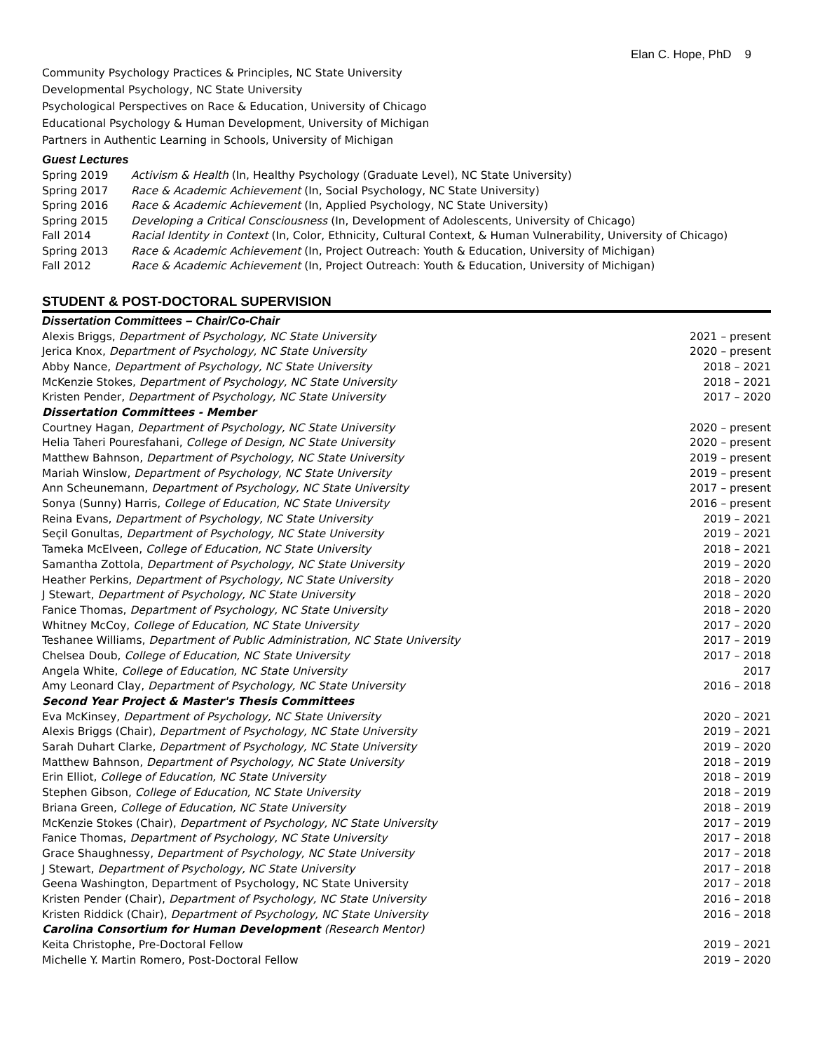Elan C. Hope, PhD 9
Community Psychology Practices & Principles, NC State University
Developmental Psychology, NC State University
Psychological Perspectives on Race & Education, University of Chicago
Educational Psychology & Human Development, University of Michigan
Partners in Authentic Learning in Schools, University of Michigan
Guest Lectures
Spring 2019 Activism & Health (In, Healthy Psychology (Graduate Level), NC State University)
Spring 2017 Race & Academic Achievement (In, Social Psychology, NC State University)
Spring 2016 Race & Academic Achievement (In, Applied Psychology, NC State University)
Spring 2015 Developing a Critical Consciousness (In, Development of Adolescents, University of Chicago)
Fall 2014 Racial Identity in Context (In, Color, Ethnicity, Cultural Context, & Human Vulnerability, University of Chicago)
Spring 2013 Race & Academic Achievement (In, Project Outreach: Youth & Education, University of Michigan)
Fall 2012 Race & Academic Achievement (In, Project Outreach: Youth & Education, University of Michigan)
STUDENT & POST-DOCTORAL SUPERVISION
Dissertation Committees – Chair/Co-Chair
Alexis Briggs, Department of Psychology, NC State University 2021 – present
Jerica Knox, Department of Psychology, NC State University 2020 – present
Abby Nance, Department of Psychology, NC State University 2018 – 2021
McKenzie Stokes, Department of Psychology, NC State University 2018 – 2021
Kristen Pender, Department of Psychology, NC State University 2017 – 2020
Dissertation Committees - Member
Courtney Hagan, Department of Psychology, NC State University 2020 – present
Helia Taheri Pouresfahani, College of Design, NC State University 2020 – present
Matthew Bahnson, Department of Psychology, NC State University 2019 – present
Mariah Winslow, Department of Psychology, NC State University 2019 – present
Ann Scheunemann, Department of Psychology, NC State University 2017 – present
Sonya (Sunny) Harris, College of Education, NC State University 2016 – present
Reina Evans, Department of Psychology, NC State University 2019 – 2021
Seçil Gonultas, Department of Psychology, NC State University 2019 – 2021
Tameka McElveen, College of Education, NC State University 2018 – 2021
Samantha Zottola, Department of Psychology, NC State University 2019 – 2020
Heather Perkins, Department of Psychology, NC State University 2018 – 2020
J Stewart, Department of Psychology, NC State University 2018 – 2020
Fanice Thomas, Department of Psychology, NC State University 2018 – 2020
Whitney McCoy, College of Education, NC State University 2017 – 2020
Teshanee Williams, Department of Public Administration, NC State University 2017 – 2019
Chelsea Doub, College of Education, NC State University 2017 – 2018
Angela White, College of Education, NC State University 2017
Amy Leonard Clay, Department of Psychology, NC State University 2016 – 2018
Second Year Project & Master's Thesis Committees
Eva McKinsey, Department of Psychology, NC State University 2020 – 2021
Alexis Briggs (Chair), Department of Psychology, NC State University 2019 – 2021
Sarah Duhart Clarke, Department of Psychology, NC State University 2019 – 2020
Matthew Bahnson, Department of Psychology, NC State University 2018 – 2019
Erin Elliot, College of Education, NC State University 2018 – 2019
Stephen Gibson, College of Education, NC State University 2018 – 2019
Briana Green, College of Education, NC State University 2018 – 2019
McKenzie Stokes (Chair), Department of Psychology, NC State University 2017 – 2019
Fanice Thomas, Department of Psychology, NC State University 2017 – 2018
Grace Shaughnessy, Department of Psychology, NC State University 2017 – 2018
J Stewart, Department of Psychology, NC State University 2017 – 2018
Geena Washington, Department of Psychology, NC State University 2017 – 2018
Kristen Pender (Chair), Department of Psychology, NC State University 2016 – 2018
Kristen Riddick (Chair), Department of Psychology, NC State University 2016 – 2018
Carolina Consortium for Human Development (Research Mentor)
Keita Christophe, Pre-Doctoral Fellow 2019 – 2021
Michelle Y. Martin Romero, Post-Doctoral Fellow 2019 – 2020